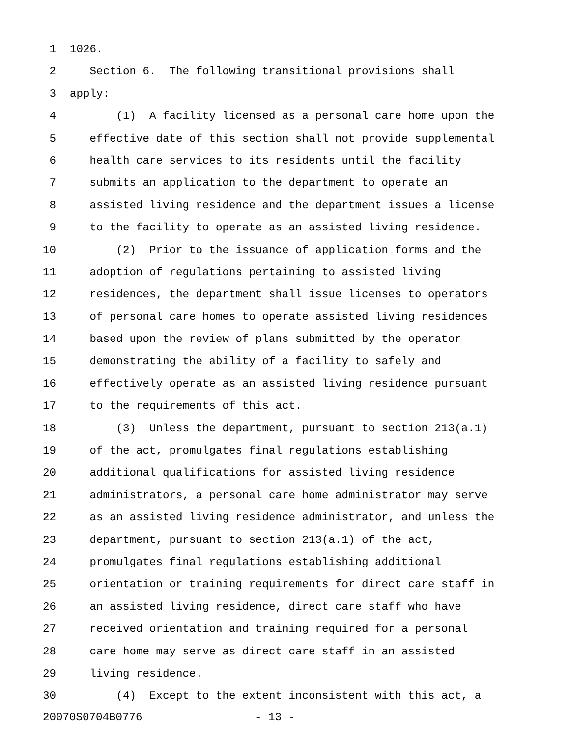1 1026.
2 Section 6. The following transitional provisions shall
3 apply:
4 (1) A facility licensed as a personal care home upon the
5 effective date of this section shall not provide supplemental
6 health care services to its residents until the facility
7 submits an application to the department to operate an
8 assisted living residence and the department issues a license
9 to the facility to operate as an assisted living residence.
10 (2) Prior to the issuance of application forms and the
11 adoption of regulations pertaining to assisted living
12 residences, the department shall issue licenses to operators
13 of personal care homes to operate assisted living residences
14 based upon the review of plans submitted by the operator
15 demonstrating the ability of a facility to safely and
16 effectively operate as an assisted living residence pursuant
17 to the requirements of this act.
18 (3) Unless the department, pursuant to section 213(a.1)
19 of the act, promulgates final regulations establishing
20 additional qualifications for assisted living residence
21 administrators, a personal care home administrator may serve
22 as an assisted living residence administrator, and unless the
23 department, pursuant to section 213(a.1) of the act,
24 promulgates final regulations establishing additional
25 orientation or training requirements for direct care staff in
26 an assisted living residence, direct care staff who have
27 received orientation and training required for a personal
28 care home may serve as direct care staff in an assisted
29 living residence.
30 (4) Except to the extent inconsistent with this act, a
20070S0704B0776 - 13 -